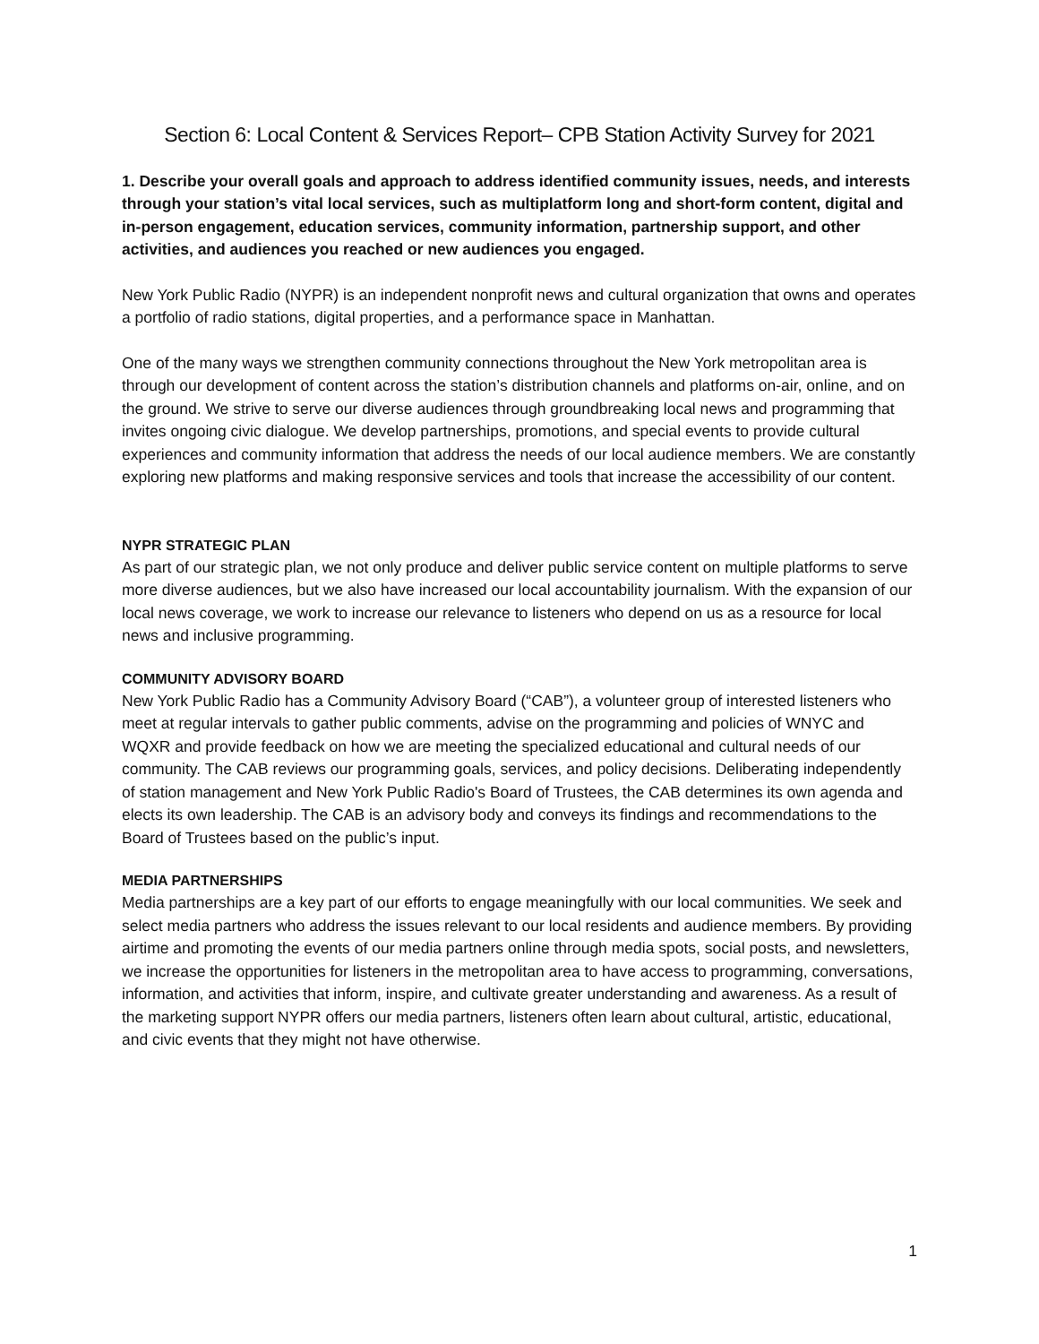Section 6: Local Content & Services Report– CPB Station Activity Survey for 2021
1. Describe your overall goals and approach to address identified community issues, needs, and interests through your station’s vital local services, such as multiplatform long and short-form content, digital and in-person engagement, education services, community information, partnership support, and other activities, and audiences you reached or new audiences you engaged.
New York Public Radio (NYPR) is an independent nonprofit news and cultural organization that owns and operates a portfolio of radio stations, digital properties, and a performance space in Manhattan.
One of the many ways we strengthen community connections throughout the New York metropolitan area is through our development of content across the station’s distribution channels and platforms on-air, online, and on the ground. We strive to serve our diverse audiences through groundbreaking local news and programming that invites ongoing civic dialogue. We develop partnerships, promotions, and special events to provide cultural experiences and community information that address the needs of our local audience members. We are constantly exploring new platforms and making responsive services and tools that increase the accessibility of our content.
NYPR STRATEGIC PLAN
As part of our strategic plan, we not only produce and deliver public service content on multiple platforms to serve more diverse audiences, but we also have increased our local accountability journalism. With the expansion of our local news coverage, we work to increase our relevance to listeners who depend on us as a resource for local news and inclusive programming.
COMMUNITY ADVISORY BOARD
New York Public Radio has a Community Advisory Board (“CAB”), a volunteer group of interested listeners who meet at regular intervals to gather public comments, advise on the programming and policies of WNYC and WQXR and provide feedback on how we are meeting the specialized educational and cultural needs of our community. The CAB reviews our programming goals, services, and policy decisions. Deliberating independently of station management and New York Public Radio's Board of Trustees, the CAB determines its own agenda and elects its own leadership. The CAB is an advisory body and conveys its findings and recommendations to the Board of Trustees based on the public’s input.
MEDIA PARTNERSHIPS
Media partnerships are a key part of our efforts to engage meaningfully with our local communities. We seek and select media partners who address the issues relevant to our local residents and audience members. By providing airtime and promoting the events of our media partners online through media spots, social posts, and newsletters, we increase the opportunities for listeners in the metropolitan area to have access to programming, conversations, information, and activities that inform, inspire, and cultivate greater understanding and awareness. As a result of the marketing support NYPR offers our media partners, listeners often learn about cultural, artistic, educational, and civic events that they might not have otherwise.
1